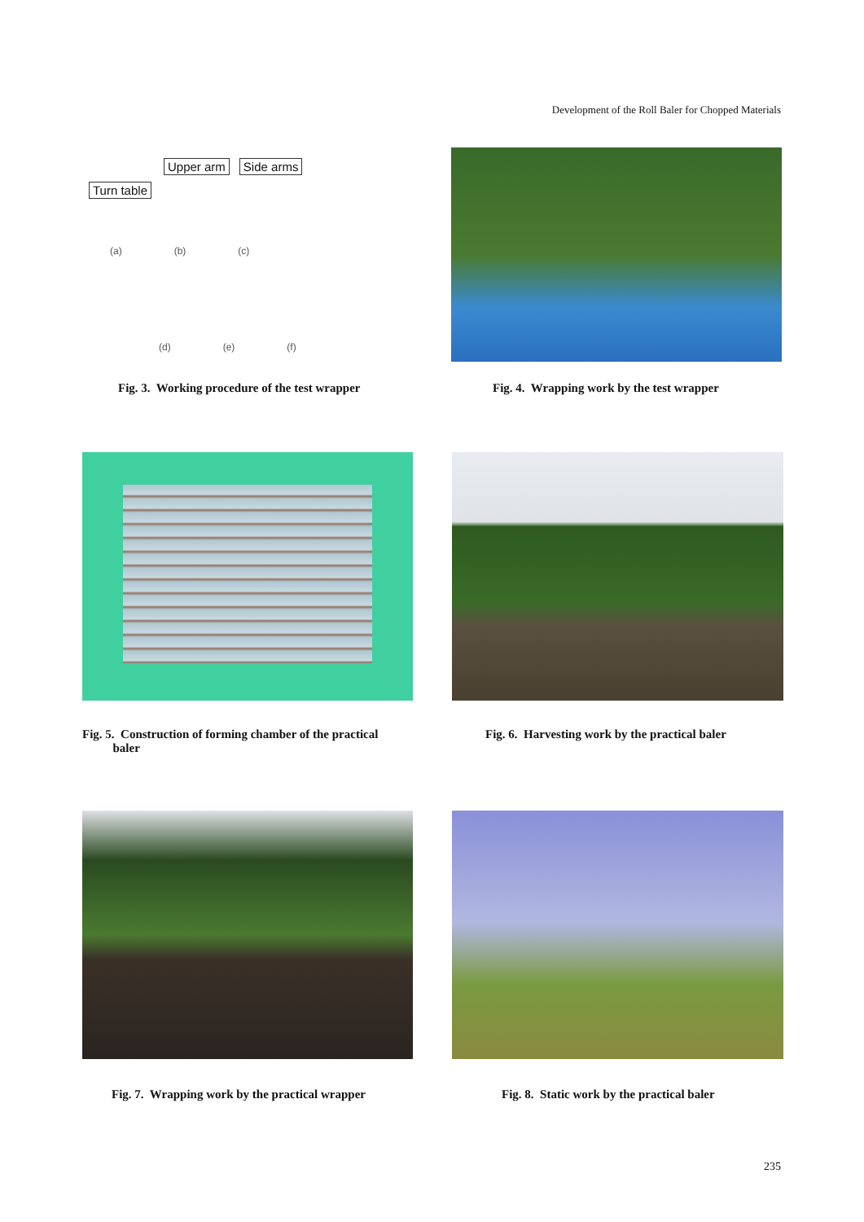Development of the Roll Baler for Chopped Materials
Upper arm Side arms
Turn table
(a) (b) (c)
(d) (e) (f)
Fig. 3. Working procedure of the test wrapper
Fig. 4. Wrapping work by the test wrapper
Fig. 5. Construction of forming chamber of the practical
baler
Fig. 6. Harvesting work by the practical baler
Fig. 7. Wrapping work by the practical wrapper
Fig. 8. Static work by the practical baler
235